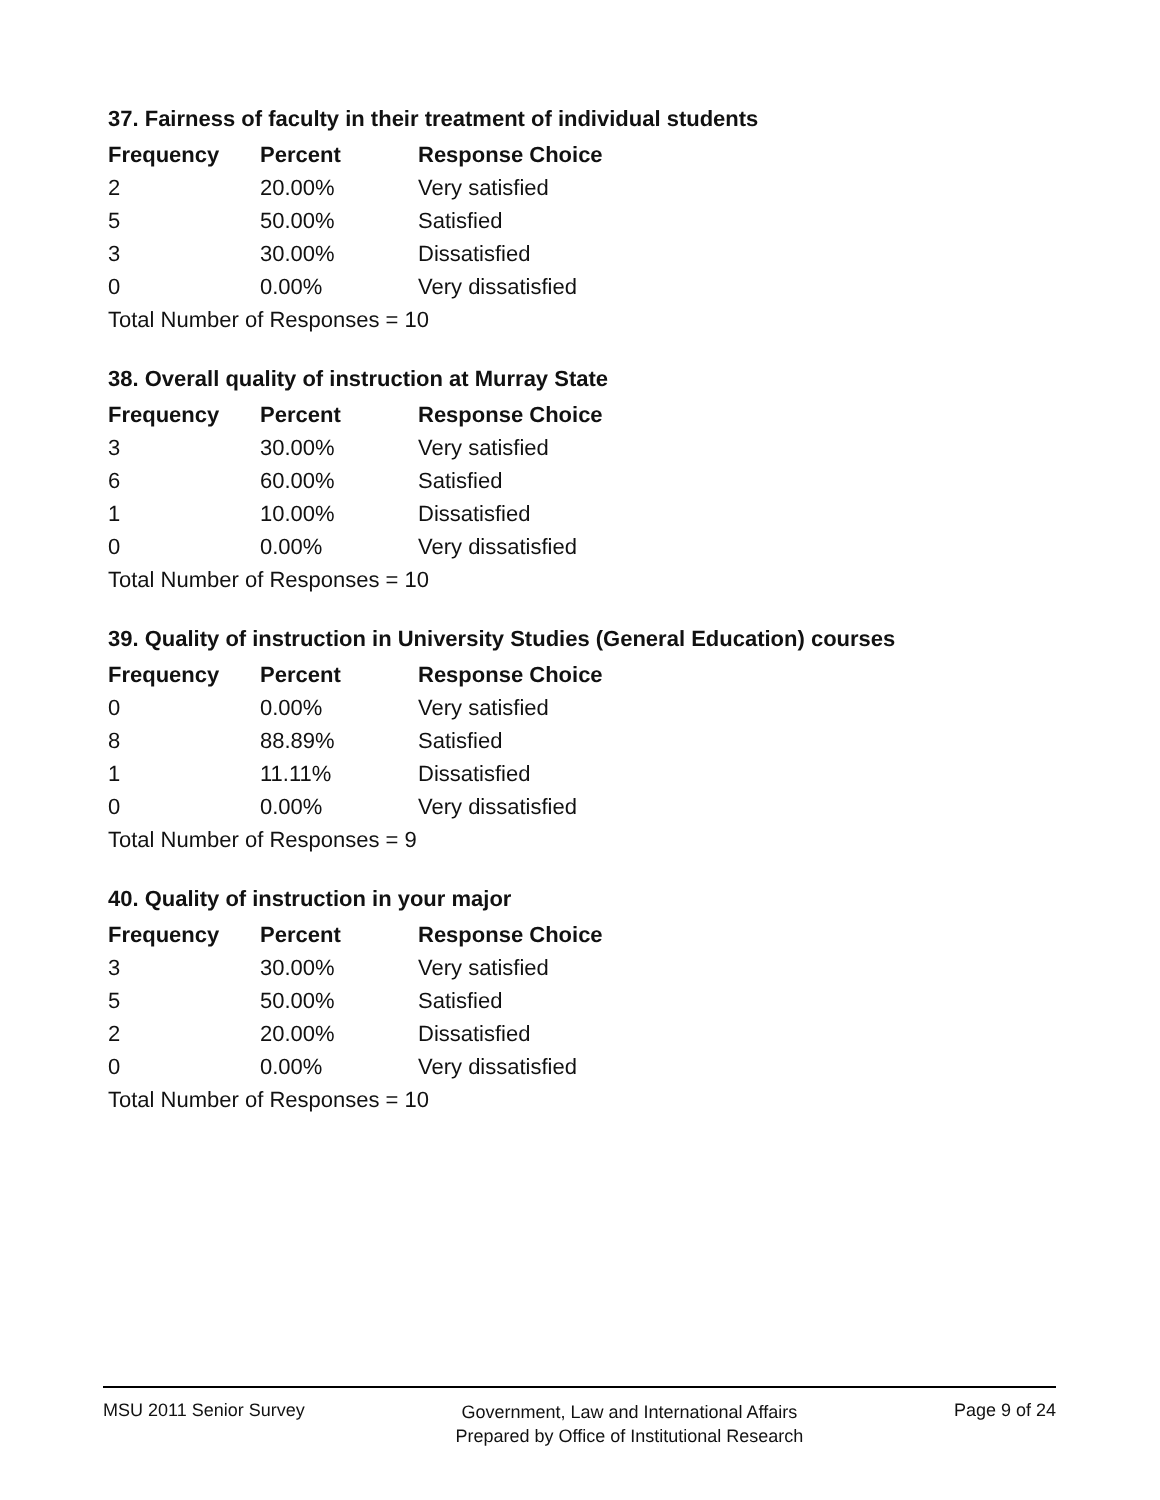37. Fairness of faculty in their treatment of individual students
| Frequency | Percent | Response Choice |
| --- | --- | --- |
| 2 | 20.00% | Very satisfied |
| 5 | 50.00% | Satisfied |
| 3 | 30.00% | Dissatisfied |
| 0 | 0.00% | Very dissatisfied |
| Total Number of Responses = 10 | | |
38. Overall quality of instruction at Murray State
| Frequency | Percent | Response Choice |
| --- | --- | --- |
| 3 | 30.00% | Very satisfied |
| 6 | 60.00% | Satisfied |
| 1 | 10.00% | Dissatisfied |
| 0 | 0.00% | Very dissatisfied |
| Total Number of Responses = 10 | | |
39. Quality of instruction in University Studies (General Education) courses
| Frequency | Percent | Response Choice |
| --- | --- | --- |
| 0 | 0.00% | Very satisfied |
| 8 | 88.89% | Satisfied |
| 1 | 11.11% | Dissatisfied |
| 0 | 0.00% | Very dissatisfied |
| Total Number of Responses = 9 | | |
40. Quality of instruction in your major
| Frequency | Percent | Response Choice |
| --- | --- | --- |
| 3 | 30.00% | Very satisfied |
| 5 | 50.00% | Satisfied |
| 2 | 20.00% | Dissatisfied |
| 0 | 0.00% | Very dissatisfied |
| Total Number of Responses = 10 | | |
MSU 2011 Senior Survey
Government, Law and International Affairs
Prepared by Office of Institutional Research
Page 9 of 24